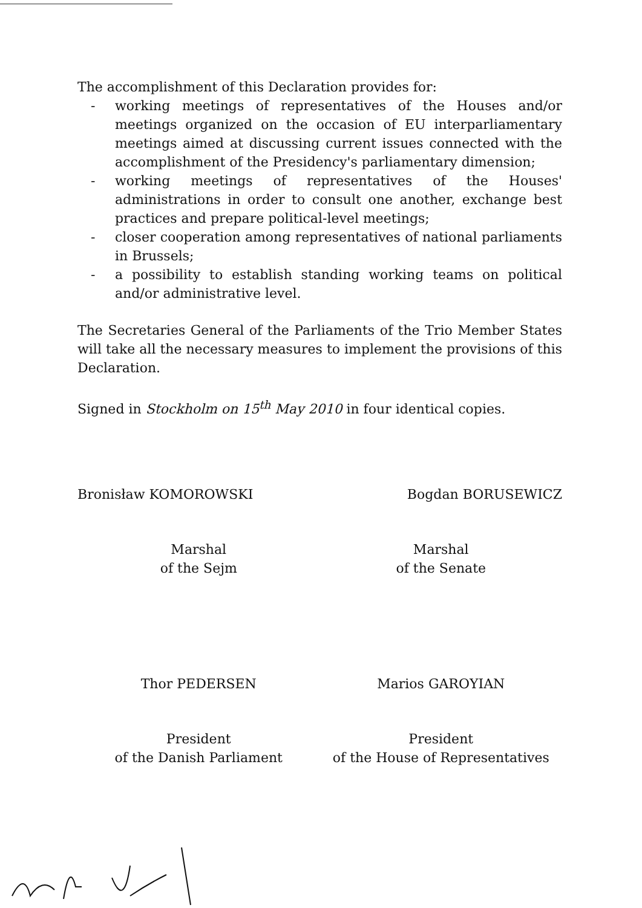The accomplishment of this Declaration provides for:
- working meetings of representatives of the Houses and/or meetings organized on the occasion of EU interparliamentary meetings aimed at discussing current issues connected with the accomplishment of the Presidency's parliamentary dimension;
- working meetings of representatives of the Houses' administrations in order to consult one another, exchange best practices and prepare political-level meetings;
- closer cooperation among representatives of national parliaments in Brussels;
- a possibility to establish standing working teams on political and/or administrative level.
The Secretaries General of the Parliaments of the Trio Member States will take all the necessary measures to implement the provisions of this Declaration.
Signed in Stockholm on 15<sup>th</sup> May 2010 in four identical copies.
Bronisław KOMOROWSKI Bogdan BORUSEWICZ
Marshal
of the Sejm
Marshal
of the Senate
Thor PEDERSEN Marios GAROYIAN
President
of the Danish Parliament
President
of the House of Representatives